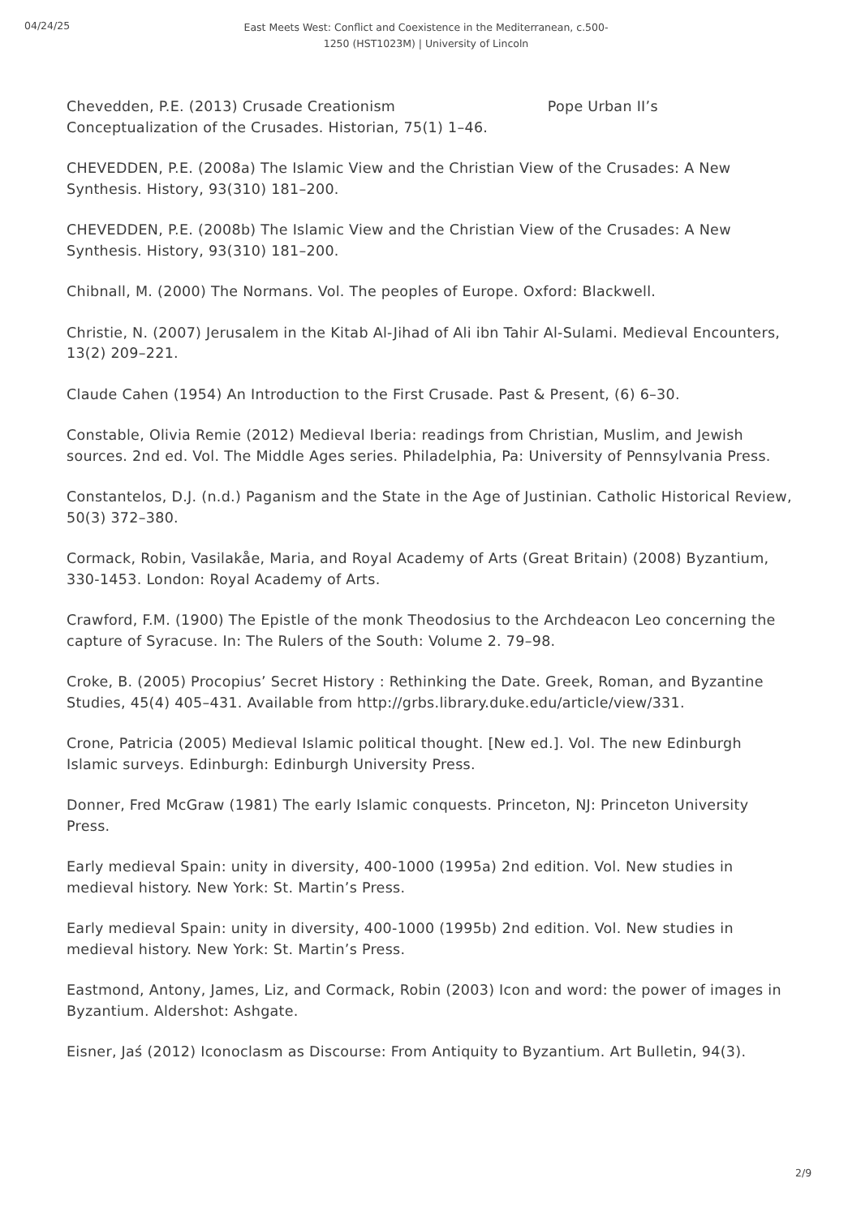04/24/25
East Meets West: Conflict and Coexistence in the Mediterranean, c.500-1250 (HST1023M) | University of Lincoln
Chevedden, P.E. (2013) Crusade Creationism Pope Urban II’s Conceptualization of the Crusades. Historian, 75(1) 1–46.
CHEVEDDEN, P.E. (2008a) The Islamic View and the Christian View of the Crusades: A New Synthesis. History, 93(310) 181–200.
CHEVEDDEN, P.E. (2008b) The Islamic View and the Christian View of the Crusades: A New Synthesis. History, 93(310) 181–200.
Chibnall, M. (2000) The Normans. Vol. The peoples of Europe. Oxford: Blackwell.
Christie, N. (2007) Jerusalem in the Kitab Al-Jihad of Ali ibn Tahir Al-Sulami. Medieval Encounters, 13(2) 209–221.
Claude Cahen (1954) An Introduction to the First Crusade. Past & Present, (6) 6–30.
Constable, Olivia Remie (2012) Medieval Iberia: readings from Christian, Muslim, and Jewish sources. 2nd ed. Vol. The Middle Ages series. Philadelphia, Pa: University of Pennsylvania Press.
Constantelos, D.J. (n.d.) Paganism and the State in the Age of Justinian. Catholic Historical Review, 50(3) 372–380.
Cormack, Robin, Vasilakåe, Maria, and Royal Academy of Arts (Great Britain) (2008) Byzantium, 330-1453. London: Royal Academy of Arts.
Crawford, F.M. (1900) The Epistle of the monk Theodosius to the Archdeacon Leo concerning the capture of Syracuse. In: The Rulers of the South: Volume 2. 79–98.
Croke, B. (2005) Procopius’ Secret History : Rethinking the Date. Greek, Roman, and Byzantine Studies, 45(4) 405–431. Available from http://grbs.library.duke.edu/article/view/331.
Crone, Patricia (2005) Medieval Islamic political thought. [New ed.]. Vol. The new Edinburgh Islamic surveys. Edinburgh: Edinburgh University Press.
Donner, Fred McGraw (1981) The early Islamic conquests. Princeton, NJ: Princeton University Press.
Early medieval Spain: unity in diversity, 400-1000 (1995a) 2nd edition. Vol. New studies in medieval history. New York: St. Martin’s Press.
Early medieval Spain: unity in diversity, 400-1000 (1995b) 2nd edition. Vol. New studies in medieval history. New York: St. Martin’s Press.
Eastmond, Antony, James, Liz, and Cormack, Robin (2003) Icon and word: the power of images in Byzantium. Aldershot: Ashgate.
Eisner, Jaś (2012) Iconoclasm as Discourse: From Antiquity to Byzantium. Art Bulletin, 94(3).
2/9